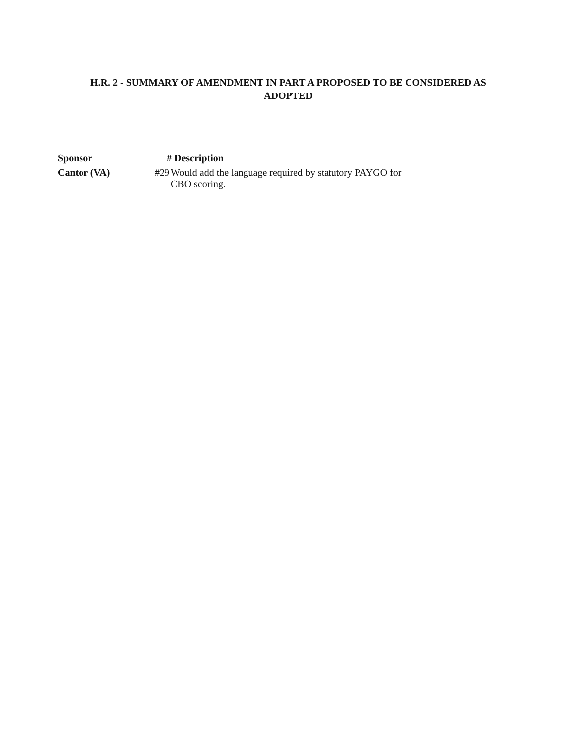H.R. 2 - SUMMARY OF AMENDMENT IN PART A PROPOSED TO BE CONSIDERED AS
ADOPTED
| Sponsor | # Description | |
| --- | --- | --- |
| Cantor (VA) | #29 | Would add the language required by statutory PAYGO for CBO scoring. |